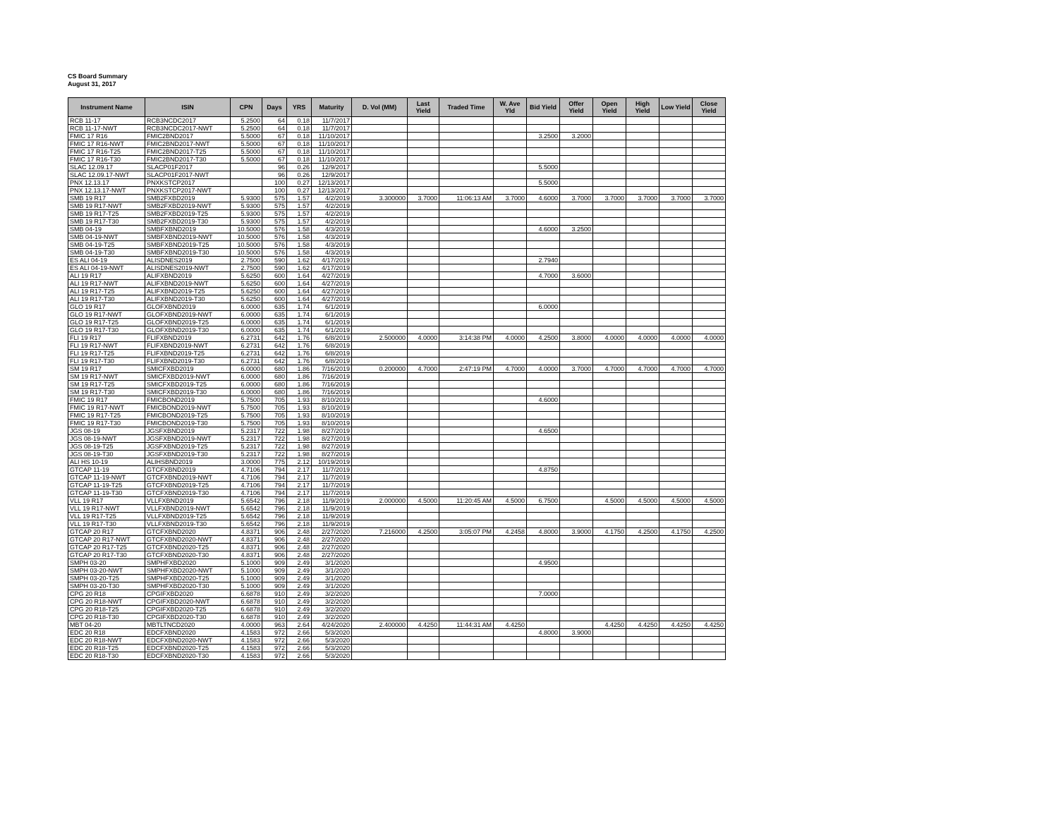CS Board Summary
August 31, 2017
| Instrument Name | ISIN | CPN | Days | YRS | Maturity | D. Vol (MM) | Last Yield | Traded Time | W. Ave Yld | Bid Yield | Offer Yield | Open Yield | High Yield | Low Yield | Close Yield |
| --- | --- | --- | --- | --- | --- | --- | --- | --- | --- | --- | --- | --- | --- | --- | --- |
| RCB 11-17 | RCB3NCDC2017 | 5.2500 | 64 | 0.18 | 11/7/2017 | | | | | | | | | | |
| RCB 11-17-NWT | RCB3NCDC2017-NWT | 5.2500 | 64 | 0.18 | 11/7/2017 | | | | | | | | | | |
| FMIC 17 R16 | FMIC2BND2017 | 5.5000 | 67 | 0.18 | 11/10/2017 | | | | | 3.2500 | 3.2000 | | | | |
| FMIC 17 R16-NWT | FMIC2BND2017-NWT | 5.5000 | 67 | 0.18 | 11/10/2017 | | | | | | | | | | |
| FMIC 17 R16-T25 | FMIC2BND2017-T25 | 5.5000 | 67 | 0.18 | 11/10/2017 | | | | | | | | | | |
| FMIC 17 R16-T30 | FMIC2BND2017-T30 | 5.5000 | 67 | 0.18 | 11/10/2017 | | | | | | | | | | |
| SLAC 12.09.17 | SLACP01F2017 | | 96 | 0.26 | 12/9/2017 | | | | | 5.5000 | | | | | |
| SLAC 12.09.17-NWT | SLACP01F2017-NWT | | 96 | 0.26 | 12/9/2017 | | | | | | | | | | |
| PNX 12.13.17 | PNXKSTCP2017 | | 100 | 0.27 | 12/13/2017 | | | | | 5.5000 | | | | | |
| PNX 12.13.17-NWT | PNXKSTCP2017-NWT | | 100 | 0.27 | 12/13/2017 | | | | | | | | | | |
| SMB 19 R17 | SMB2FXBD2019 | 5.9300 | 575 | 1.57 | 4/2/2019 | 3.300000 | 3.7000 | 11:06:13 AM | 3.7000 | 4.6000 | 3.7000 | 3.7000 | 3.7000 | 3.7000 | 3.7000 |
| SMB 19 R17-NWT | SMB2FXBD2019-NWT | 5.9300 | 575 | 1.57 | 4/2/2019 | | | | | | | | | | |
| SMB 19 R17-T25 | SMB2FXBD2019-T25 | 5.9300 | 575 | 1.57 | 4/2/2019 | | | | | | | | | | |
| SMB 19 R17-T30 | SMB2FXBD2019-T30 | 5.9300 | 575 | 1.57 | 4/2/2019 | | | | | | | | | | |
| SMB 04-19 | SMBFXBND2019 | 10.5000 | 576 | 1.58 | 4/3/2019 | | | | | 4.6000 | 3.2500 | | | | |
| SMB 04-19-NWT | SMBFXBND2019-NWT | 10.5000 | 576 | 1.58 | 4/3/2019 | | | | | | | | | | |
| SMB 04-19-T25 | SMBFXBND2019-T25 | 10.5000 | 576 | 1.58 | 4/3/2019 | | | | | | | | | | |
| SMB 04-19-T30 | SMBFXBND2019-T30 | 10.5000 | 576 | 1.58 | 4/3/2019 | | | | | | | | | | |
| ES ALI 04-19 | ALISDNES2019 | 2.7500 | 590 | 1.62 | 4/17/2019 | | | | | 2.7940 | | | | | |
| ES ALI 04-19-NWT | ALISDNES2019-NWT | 2.7500 | 590 | 1.62 | 4/17/2019 | | | | | | | | | | |
| ALI 19 R17 | ALIFXBND2019 | 5.6250 | 600 | 1.64 | 4/27/2019 | | | | | 4.7000 | 3.6000 | | | | |
| ALI 19 R17-NWT | ALIFXBND2019-NWT | 5.6250 | 600 | 1.64 | 4/27/2019 | | | | | | | | | | |
| ALI 19 R17-T25 | ALIFXBND2019-T25 | 5.6250 | 600 | 1.64 | 4/27/2019 | | | | | | | | | | |
| ALI 19 R17-T30 | ALIFXBND2019-T30 | 5.6250 | 600 | 1.64 | 4/27/2019 | | | | | | | | | | |
| GLO 19 R17 | GLOFXBND2019 | 6.0000 | 635 | 1.74 | 6/1/2019 | | | | | 6.0000 | | | | | |
| GLO 19 R17-NWT | GLOFXBND2019-NWT | 6.0000 | 635 | 1.74 | 6/1/2019 | | | | | | | | | | |
| GLO 19 R17-T25 | GLOFXBND2019-T25 | 6.0000 | 635 | 1.74 | 6/1/2019 | | | | | | | | | | |
| GLO 19 R17-T30 | GLOFXBND2019-T30 | 6.0000 | 635 | 1.74 | 6/1/2019 | | | | | | | | | | |
| FLI 19 R17 | FLIFXBND2019 | 6.2731 | 642 | 1.76 | 6/8/2019 | 2.500000 | 4.0000 | 3:14:38 PM | 4.0000 | 4.2500 | 3.8000 | 4.0000 | 4.0000 | 4.0000 | 4.0000 |
| FLI 19 R17-NWT | FLIFXBND2019-NWT | 6.2731 | 642 | 1.76 | 6/8/2019 | | | | | | | | | | |
| FLI 19 R17-T25 | FLIFXBND2019-T25 | 6.2731 | 642 | 1.76 | 6/8/2019 | | | | | | | | | | |
| FLI 19 R17-T30 | FLIFXBND2019-T30 | 6.2731 | 642 | 1.76 | 6/8/2019 | | | | | | | | | | |
| SM 19 R17 | SMICFXBD2019 | 6.0000 | 680 | 1.86 | 7/16/2019 | 0.200000 | 4.7000 | 2:47:19 PM | 4.7000 | 4.0000 | 3.7000 | 4.7000 | 4.7000 | 4.7000 | 4.7000 |
| SM 19 R17-NWT | SMICFXBD2019-NWT | 6.0000 | 680 | 1.86 | 7/16/2019 | | | | | | | | | | |
| SM 19 R17-T25 | SMICFXBD2019-T25 | 6.0000 | 680 | 1.86 | 7/16/2019 | | | | | | | | | | |
| SM 19 R17-T30 | SMICFXBD2019-T30 | 6.0000 | 680 | 1.86 | 7/16/2019 | | | | | | | | | | |
| FMIC 19 R17 | FMICBOND2019 | 5.7500 | 705 | 1.93 | 8/10/2019 | | | | | 4.6000 | | | | | |
| FMIC 19 R17-NWT | FMICBOND2019-NWT | 5.7500 | 705 | 1.93 | 8/10/2019 | | | | | | | | | | |
| FMIC 19 R17-T25 | FMICBOND2019-T25 | 5.7500 | 705 | 1.93 | 8/10/2019 | | | | | | | | | | |
| FMIC 19 R17-T30 | FMICBOND2019-T30 | 5.7500 | 705 | 1.93 | 8/10/2019 | | | | | | | | | | |
| JGS 08-19 | JGSFXBND2019 | 5.2317 | 722 | 1.98 | 8/27/2019 | | | | | 4.6500 | | | | | |
| JGS 08-19-NWT | JGSFXBND2019-NWT | 5.2317 | 722 | 1.98 | 8/27/2019 | | | | | | | | | | |
| JGS 08-19-T25 | JGSFXBND2019-T25 | 5.2317 | 722 | 1.98 | 8/27/2019 | | | | | | | | | | |
| JGS 08-19-T30 | JGSFXBND2019-T30 | 5.2317 | 722 | 1.98 | 8/27/2019 | | | | | | | | | | |
| ALI HS 10-19 | ALIHSBND2019 | 3.0000 | 775 | 2.12 | 10/19/2019 | | | | | | | | | | |
| GTCAP 11-19 | GTCFXBND2019 | 4.7106 | 794 | 2.17 | 11/7/2019 | | | | | 4.8750 | | | | | |
| GTCAP 11-19-NWT | GTCFXBND2019-NWT | 4.7106 | 794 | 2.17 | 11/7/2019 | | | | | | | | | | |
| GTCAP 11-19-T25 | GTCFXBND2019-T25 | 4.7106 | 794 | 2.17 | 11/7/2019 | | | | | | | | | | |
| GTCAP 11-19-T30 | GTCFXBND2019-T30 | 4.7106 | 794 | 2.17 | 11/7/2019 | | | | | | | | | | |
| VLL 19 R17 | VLLFXBND2019 | 5.6542 | 796 | 2.18 | 11/9/2019 | 2.000000 | 4.5000 | 11:20:45 AM | 4.5000 | 6.7500 | | 4.5000 | 4.5000 | 4.5000 | 4.5000 |
| VLL 19 R17-NWT | VLLFXBND2019-NWT | 5.6542 | 796 | 2.18 | 11/9/2019 | | | | | | | | | | |
| VLL 19 R17-T25 | VLLFXBND2019-T25 | 5.6542 | 796 | 2.18 | 11/9/2019 | | | | | | | | | | |
| VLL 19 R17-T30 | VLLFXBND2019-T30 | 5.6542 | 796 | 2.18 | 11/9/2019 | | | | | | | | | | |
| GTCAP 20 R17 | GTCFXBND2020 | 4.8371 | 906 | 2.48 | 2/27/2020 | 7.216000 | 4.2500 | 3:05:07 PM | 4.2458 | 4.8000 | 3.9000 | 4.1750 | 4.2500 | 4.1750 | 4.2500 |
| GTCAP 20 R17-NWT | GTCFXBND2020-NWT | 4.8371 | 906 | 2.48 | 2/27/2020 | | | | | | | | | | |
| GTCAP 20 R17-T25 | GTCFXBND2020-T25 | 4.8371 | 906 | 2.48 | 2/27/2020 | | | | | | | | | | |
| GTCAP 20 R17-T30 | GTCFXBND2020-T30 | 4.8371 | 906 | 2.48 | 2/27/2020 | | | | | | | | | | |
| SMPH 03-20 | SMPHFXBD2020 | 5.1000 | 909 | 2.49 | 3/1/2020 | | | | | 4.9500 | | | | | |
| SMPH 03-20-NWT | SMPHFXBD2020-NWT | 5.1000 | 909 | 2.49 | 3/1/2020 | | | | | | | | | | |
| SMPH 03-20-T25 | SMPHFXBD2020-T25 | 5.1000 | 909 | 2.49 | 3/1/2020 | | | | | | | | | | |
| SMPH 03-20-T30 | SMPHFXBD2020-T30 | 5.1000 | 909 | 2.49 | 3/1/2020 | | | | | | | | | | |
| CPG 20 R18 | CPGIFXBD2020 | 6.6878 | 910 | 2.49 | 3/2/2020 | | | | | 7.0000 | | | | | |
| CPG 20 R18-NWT | CPGIFXBD2020-NWT | 6.6878 | 910 | 2.49 | 3/2/2020 | | | | | | | | | | |
| CPG 20 R18-T25 | CPGIFXBD2020-T25 | 6.6878 | 910 | 2.49 | 3/2/2020 | | | | | | | | | | |
| CPG 20 R18-T30 | CPGIFXBD2020-T30 | 6.6878 | 910 | 2.49 | 3/2/2020 | | | | | | | | | | |
| MBT 04-20 | MBTLTNCD2020 | 4.0000 | 963 | 2.64 | 4/24/2020 | 2.400000 | 4.4250 | 11:44:31 AM | 4.4250 | | | 4.4250 | 4.4250 | 4.4250 | 4.4250 |
| EDC 20 R18 | EDCFXBND2020 | 4.1583 | 972 | 2.66 | 5/3/2020 | | | | | 4.8000 | 3.9000 | | | | |
| EDC 20 R18-NWT | EDCFXBND2020-NWT | 4.1583 | 972 | 2.66 | 5/3/2020 | | | | | | | | | | |
| EDC 20 R18-T25 | EDCFXBND2020-T25 | 4.1583 | 972 | 2.66 | 5/3/2020 | | | | | | | | | | |
| EDC 20 R18-T30 | EDCFXBND2020-T30 | 4.1583 | 972 | 2.66 | 5/3/2020 | | | | | | | | | | |